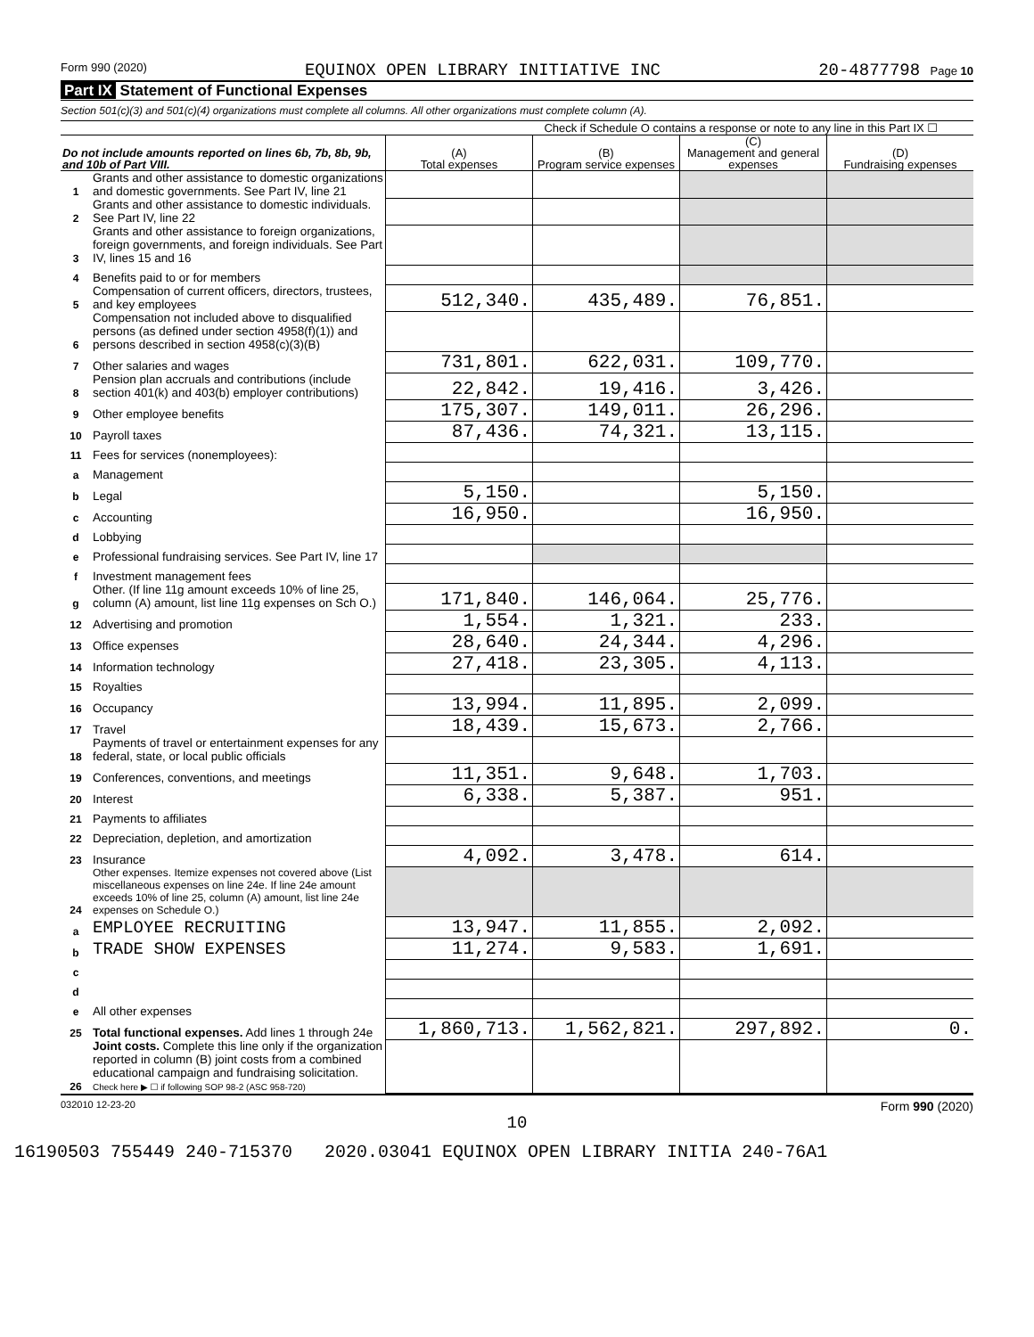Form 990 (2020) EQUINOX OPEN LIBRARY INITIATIVE INC 20-4877798 Page 10
Part IX Statement of Functional Expenses
Section 501(c)(3) and 501(c)(4) organizations must complete all columns. All other organizations must complete column (A).
Check if Schedule O contains a response or note to any line in this Part IX ☐
| Do not include amounts reported on lines 6b, 7b, 8b, 9b, and 10b of Part VIII. | | (A) Total expenses | (B) Program service expenses | (C) Management and general expenses | (D) Fundraising expenses |
| --- | --- | --- | --- | --- | --- |
| 1 | Grants and other assistance to domestic organizations and domestic governments. See Part IV, line 21 | | | | |
| 2 | Grants and other assistance to domestic individuals. See Part IV, line 22 | | | | |
| 3 | Grants and other assistance to foreign organizations, foreign governments, and foreign individuals. See Part IV, lines 15 and 16 | | | | |
| 4 | Benefits paid to or for members | | | | |
| 5 | Compensation of current officers, directors, trustees, and key employees | 512,340. | 435,489. | 76,851. | |
| 6 | Compensation not included above to disqualified persons (as defined under section 4958(f)(1)) and persons described in section 4958(c)(3)(B) | | | | |
| 7 | Other salaries and wages | 731,801. | 622,031. | 109,770. | |
| 8 | Pension plan accruals and contributions (include section 401(k) and 403(b) employer contributions) | 22,842. | 19,416. | 3,426. | |
| 9 | Other employee benefits | 175,307. | 149,011. | 26,296. | |
| 10 | Payroll taxes | 87,436. | 74,321. | 13,115. | |
| 11 | Fees for services (nonemployees): | | | | |
| a | Management | | | | |
| b | Legal | 5,150. | | 5,150. | |
| c | Accounting | 16,950. | | 16,950. | |
| d | Lobbying | | | | |
| e | Professional fundraising services. See Part IV, line 17 | | | | |
| f | Investment management fees | | | | |
| g | Other. (If line 11g amount exceeds 10% of line 25, column (A) amount, list line 11g expenses on Sch O.) | 171,840. | 146,064. | 25,776. | |
| 12 | Advertising and promotion | 1,554. | 1,321. | 233. | |
| 13 | Office expenses | 28,640. | 24,344. | 4,296. | |
| 14 | Information technology | 27,418. | 23,305. | 4,113. | |
| 15 | Royalties | | | | |
| 16 | Occupancy | 13,994. | 11,895. | 2,099. | |
| 17 | Travel | 18,439. | 15,673. | 2,766. | |
| 18 | Payments of travel or entertainment expenses for any federal, state, or local public officials | | | | |
| 19 | Conferences, conventions, and meetings | 11,351. | 9,648. | 1,703. | |
| 20 | Interest | 6,338. | 5,387. | 951. | |
| 21 | Payments to affiliates | | | | |
| 22 | Depreciation, depletion, and amortization | | | | |
| 23 | Insurance | 4,092. | 3,478. | 614. | |
| 24 | Other expenses. Itemize expenses not covered above (List miscellaneous expenses on line 24e. If line 24e amount exceeds 10% of line 25, column (A) amount, list line 24e expenses on Schedule O.) | | | | |
| a | EMPLOYEE RECRUITING | 13,947. | 11,855. | 2,092. | |
| b | TRADE SHOW EXPENSES | 11,274. | 9,583. | 1,691. | |
| c | | | | | |
| d | | | | | |
| e | All other expenses | | | | |
| 25 | Total functional expenses. Add lines 1 through 24e | 1,860,713. | 1,562,821. | 297,892. | 0. |
| 26 | Joint costs. Complete this line only if the organization reported in column (B) joint costs from a combined educational campaign and fundraising solicitation. Check here ▶ ☐ if following SOP 98-2 (ASC 958-720) | | | | |
032010 12-23-20 Form 990 (2020)
10
16190503 755449 240-715370 2020.03041 EQUINOX OPEN LIBRARY INITIA 240-76A1